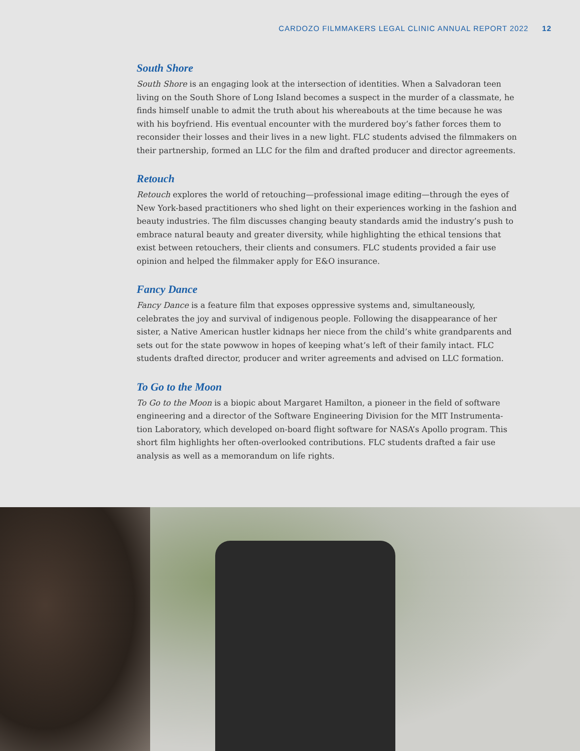CARDOZO FILMMAKERS LEGAL CLINIC ANNUAL REPORT 2022 12
South Shore
South Shore is an engaging look at the intersection of identities. When a Salvadoran teen living on the South Shore of Long Island becomes a suspect in the murder of a classmate, he finds himself unable to admit the truth about his whereabouts at the time because he was with his boyfriend. His eventual encounter with the murdered boy’s father forces them to reconsider their losses and their lives in a new light. FLC students advised the filmmakers on their partnership, formed an LLC for the film and drafted producer and director agreements.
Retouch
Retouch explores the world of retouching—professional image editing—through the eyes of New York-based practitioners who shed light on their experiences working in the fashion and beauty industries. The film discusses changing beauty standards amid the industry’s push to embrace natural beauty and greater diversity, while highlighting the ethical tensions that exist between retouchers, their clients and consumers. FLC students provided a fair use opinion and helped the filmmaker apply for E&O insurance.
Fancy Dance
Fancy Dance is a feature film that exposes oppressive systems and, simultaneously, celebrates the joy and survival of indigenous people. Following the disappearance of her sister, a Native American hustler kidnaps her niece from the child’s white grandparents and sets out for the state powwow in hopes of keeping what’s left of their family intact. FLC students drafted director, producer and writer agreements and advised on LLC formation.
To Go to the Moon
To Go to the Moon is a biopic about Margaret Hamilton, a pioneer in the field of software engineering and a director of the Software Engineering Division for the MIT Instrumenta-tion Laboratory, which developed on-board flight software for NASA’s Apollo program. This short film highlights her often-overlooked contributions. FLC students drafted a fair use analysis as well as a memorandum on life rights.